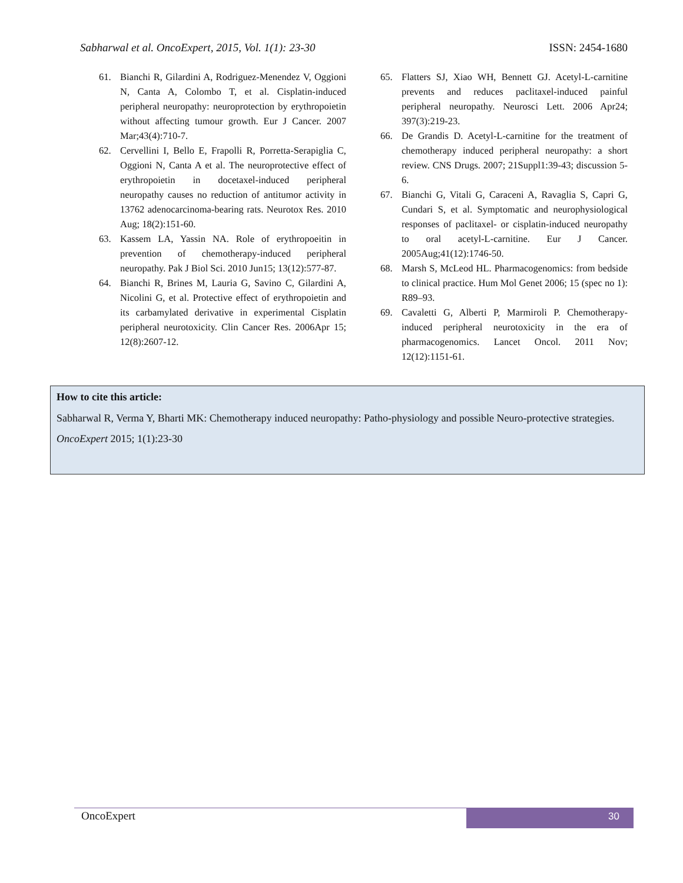Sabharwal et al. OncoExpert, 2015, Vol. 1(1): 23-30 ISSN: 2454-1680
61. Bianchi R, Gilardini A, Rodriguez-Menendez V, Oggioni N, Canta A, Colombo T, et al. Cisplatin-induced peripheral neuropathy: neuroprotection by erythropoietin without affecting tumour growth. Eur J Cancer. 2007 Mar;43(4):710-7.
62. Cervellini I, Bello E, Frapolli R, Porretta-Serapiglia C, Oggioni N, Canta A et al. The neuroprotective effect of erythropoietin in docetaxel-induced peripheral neuropathy causes no reduction of antitumor activity in 13762 adenocarcinoma-bearing rats. Neurotox Res. 2010 Aug; 18(2):151-60.
63. Kassem LA, Yassin NA. Role of erythropoeitin in prevention of chemotherapy-induced peripheral neuropathy. Pak J Biol Sci. 2010 Jun15; 13(12):577-87.
64. Bianchi R, Brines M, Lauria G, Savino C, Gilardini A, Nicolini G, et al. Protective effect of erythropoietin and its carbamylated derivative in experimental Cisplatin peripheral neurotoxicity. Clin Cancer Res. 2006Apr 15; 12(8):2607-12.
65. Flatters SJ, Xiao WH, Bennett GJ. Acetyl-L-carnitine prevents and reduces paclitaxel-induced painful peripheral neuropathy. Neurosci Lett. 2006 Apr24; 397(3):219-23.
66. De Grandis D. Acetyl-L-carnitine for the treatment of chemotherapy induced peripheral neuropathy: a short review. CNS Drugs. 2007; 21Suppl1:39-43; discussion 5-6.
67. Bianchi G, Vitali G, Caraceni A, Ravaglia S, Capri G, Cundari S, et al. Symptomatic and neurophysiological responses of paclitaxel- or cisplatin-induced neuropathy to oral acetyl-L-carnitine. Eur J Cancer. 2005Aug;41(12):1746-50.
68. Marsh S, McLeod HL. Pharmacogenomics: from bedside to clinical practice. Hum Mol Genet 2006; 15 (spec no 1): R89–93.
69. Cavaletti G, Alberti P, Marmiroli P. Chemotherapy-induced peripheral neurotoxicity in the era of pharmacogenomics. Lancet Oncol. 2011 Nov; 12(12):1151-61.
How to cite this article:
Sabharwal R, Verma Y, Bharti MK: Chemotherapy induced neuropathy: Patho-physiology and possible Neuro-protective strategies. OncoExpert 2015; 1(1):23-30
OncoExpert 30